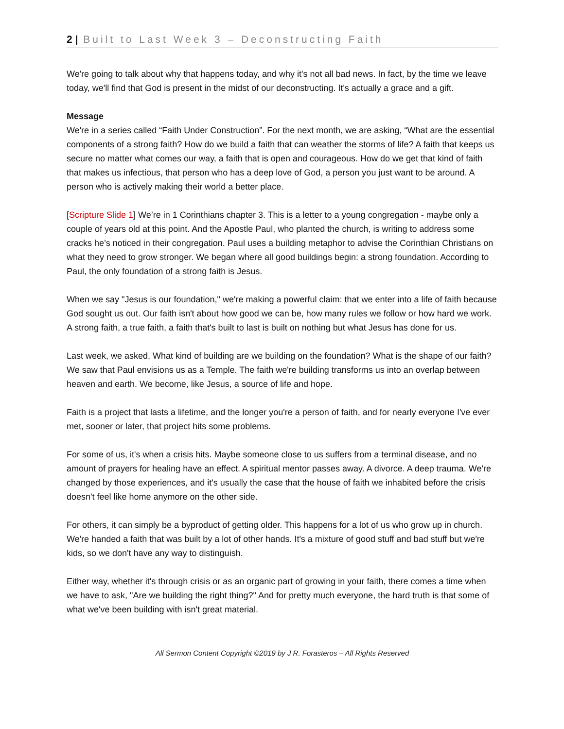2 | Built to Last Week 3 – Deconstructing Faith
We're going to talk about why that happens today, and why it's not all bad news. In fact, by the time we leave today, we'll find that God is present in the midst of our deconstructing. It's actually a grace and a gift.
Message
We're in a series called “Faith Under Construction”. For the next month, we are asking, “What are the essential components of a strong faith? How do we build a faith that can weather the storms of life? A faith that keeps us secure no matter what comes our way, a faith that is open and courageous. How do we get that kind of faith that makes us infectious, that person who has a deep love of God, a person you just want to be around. A person who is actively making their world a better place.
[Scripture Slide 1] We’re in 1 Corinthians chapter 3. This is a letter to a young congregation - maybe only a couple of years old at this point. And the Apostle Paul, who planted the church, is writing to address some cracks he’s noticed in their congregation. Paul uses a building metaphor to advise the Corinthian Christians on what they need to grow stronger. We began where all good buildings begin: a strong foundation. According to Paul, the only foundation of a strong faith is Jesus.
When we say "Jesus is our foundation," we're making a powerful claim: that we enter into a life of faith because God sought us out. Our faith isn't about how good we can be, how many rules we follow or how hard we work. A strong faith, a true faith, a faith that's built to last is built on nothing but what Jesus has done for us.
Last week, we asked, What kind of building are we building on the foundation? What is the shape of our faith? We saw that Paul envisions us as a Temple. The faith we're building transforms us into an overlap between heaven and earth. We become, like Jesus, a source of life and hope.
Faith is a project that lasts a lifetime, and the longer you're a person of faith, and for nearly everyone I've ever met, sooner or later, that project hits some problems.
For some of us, it's when a crisis hits. Maybe someone close to us suffers from a terminal disease, and no amount of prayers for healing have an effect. A spiritual mentor passes away. A divorce. A deep trauma. We're changed by those experiences, and it's usually the case that the house of faith we inhabited before the crisis doesn't feel like home anymore on the other side.
For others, it can simply be a byproduct of getting older. This happens for a lot of us who grow up in church. We're handed a faith that was built by a lot of other hands. It's a mixture of good stuff and bad stuff but we're kids, so we don't have any way to distinguish.
Either way, whether it's through crisis or as an organic part of growing in your faith, there comes a time when we have to ask, "Are we building the right thing?" And for pretty much everyone, the hard truth is that some of what we've been building with isn't great material.
All Sermon Content Copyright ©2019 by J R. Forasteros – All Rights Reserved